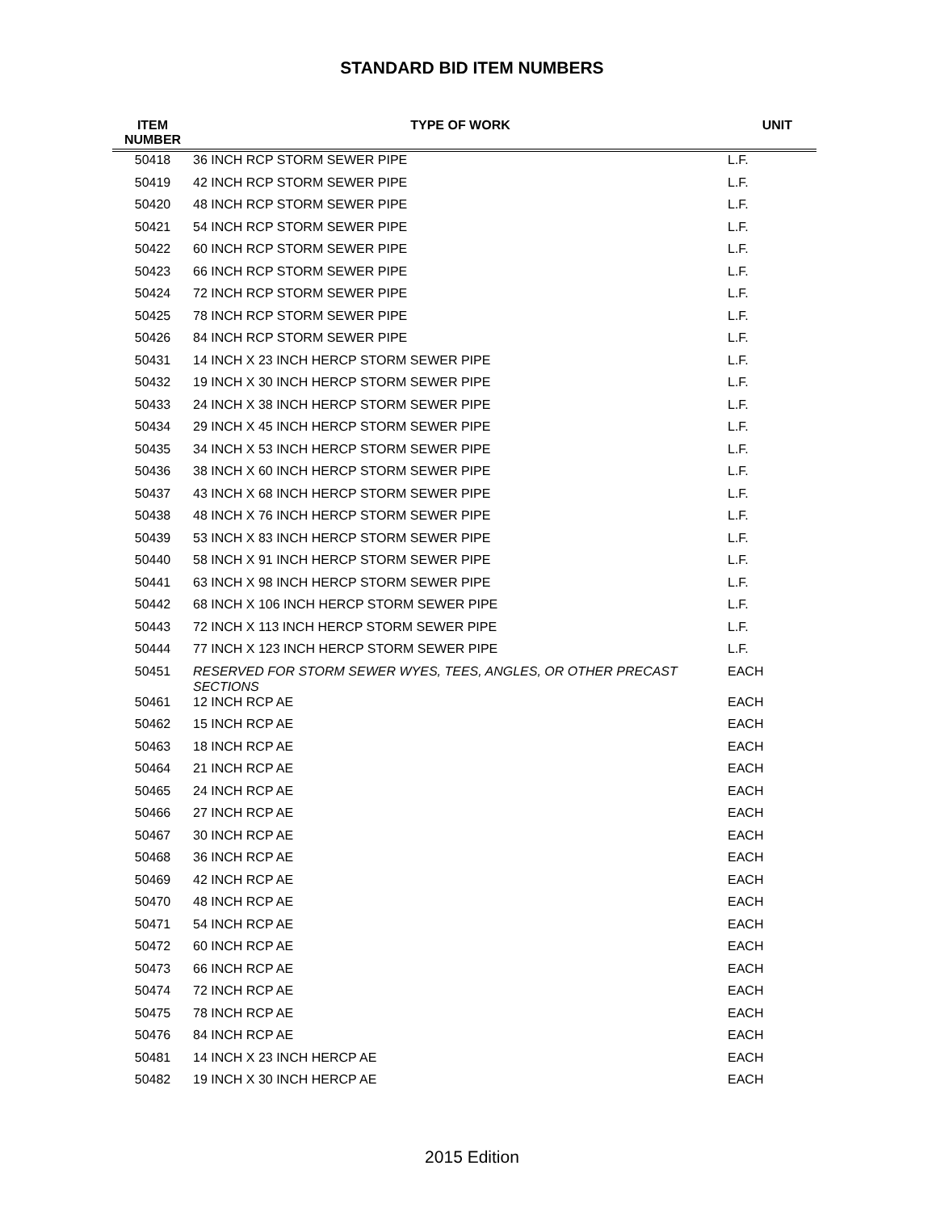STANDARD BID ITEM NUMBERS
| ITEM NUMBER | TYPE OF WORK | UNIT |
| --- | --- | --- |
| 50418 | 36 INCH RCP STORM SEWER PIPE | L.F. |
| 50419 | 42 INCH RCP STORM SEWER PIPE | L.F. |
| 50420 | 48 INCH RCP STORM SEWER PIPE | L.F. |
| 50421 | 54 INCH RCP STORM SEWER PIPE | L.F. |
| 50422 | 60 INCH RCP STORM SEWER PIPE | L.F. |
| 50423 | 66 INCH RCP STORM SEWER PIPE | L.F. |
| 50424 | 72 INCH RCP STORM SEWER PIPE | L.F. |
| 50425 | 78 INCH RCP STORM SEWER PIPE | L.F. |
| 50426 | 84 INCH RCP STORM SEWER PIPE | L.F. |
| 50431 | 14 INCH X 23 INCH HERCP STORM SEWER PIPE | L.F. |
| 50432 | 19 INCH X 30 INCH HERCP STORM SEWER PIPE | L.F. |
| 50433 | 24 INCH X 38 INCH HERCP STORM SEWER PIPE | L.F. |
| 50434 | 29 INCH X 45 INCH HERCP STORM SEWER PIPE | L.F. |
| 50435 | 34 INCH X 53 INCH HERCP STORM SEWER PIPE | L.F. |
| 50436 | 38 INCH X 60 INCH HERCP STORM SEWER PIPE | L.F. |
| 50437 | 43 INCH X 68 INCH HERCP STORM SEWER PIPE | L.F. |
| 50438 | 48 INCH X 76 INCH HERCP STORM SEWER PIPE | L.F. |
| 50439 | 53 INCH X 83 INCH HERCP STORM SEWER PIPE | L.F. |
| 50440 | 58 INCH X 91 INCH HERCP STORM SEWER PIPE | L.F. |
| 50441 | 63 INCH X 98 INCH HERCP STORM SEWER PIPE | L.F. |
| 50442 | 68 INCH X 106 INCH HERCP STORM SEWER PIPE | L.F. |
| 50443 | 72 INCH X 113 INCH HERCP STORM SEWER PIPE | L.F. |
| 50444 | 77 INCH X 123 INCH HERCP STORM SEWER PIPE | L.F. |
| 50451 | RESERVED FOR STORM SEWER WYES, TEES, ANGLES, OR OTHER PRECAST SECTIONS | EACH |
| 50461 | 12 INCH RCP AE | EACH |
| 50462 | 15 INCH RCP AE | EACH |
| 50463 | 18 INCH RCP AE | EACH |
| 50464 | 21 INCH RCP AE | EACH |
| 50465 | 24 INCH RCP AE | EACH |
| 50466 | 27 INCH RCP AE | EACH |
| 50467 | 30 INCH RCP AE | EACH |
| 50468 | 36 INCH RCP AE | EACH |
| 50469 | 42 INCH RCP AE | EACH |
| 50470 | 48 INCH RCP AE | EACH |
| 50471 | 54 INCH RCP AE | EACH |
| 50472 | 60 INCH RCP AE | EACH |
| 50473 | 66 INCH RCP AE | EACH |
| 50474 | 72 INCH RCP AE | EACH |
| 50475 | 78 INCH RCP AE | EACH |
| 50476 | 84 INCH RCP AE | EACH |
| 50481 | 14 INCH X 23 INCH HERCP AE | EACH |
| 50482 | 19 INCH X 30 INCH HERCP AE | EACH |
2015 Edition